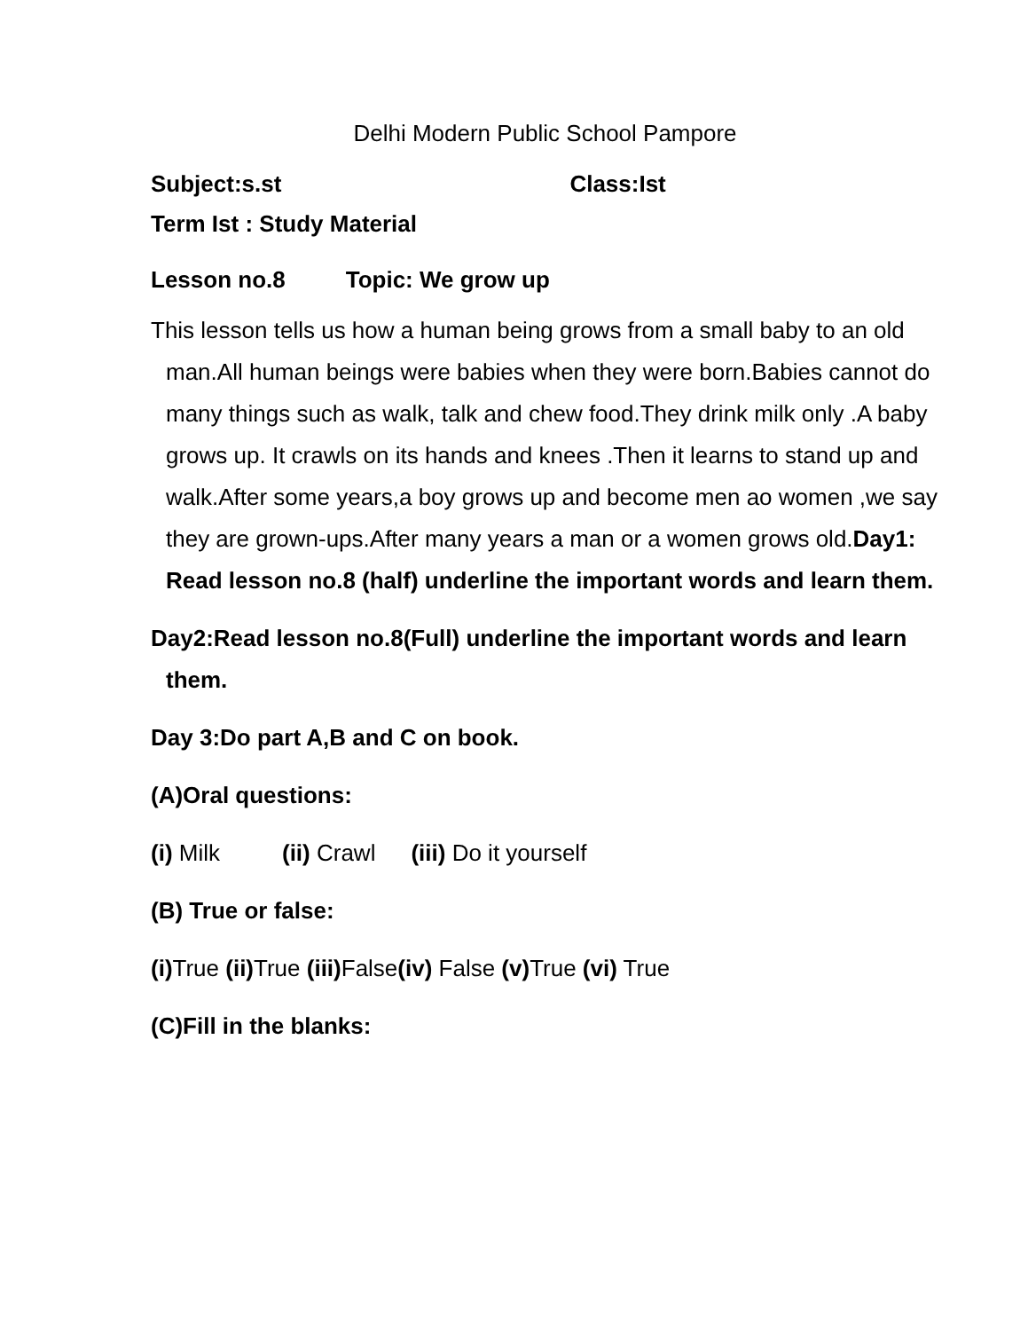Delhi Modern Public School Pampore
Subject:s.st Class:Ist
Term Ist : Study Material
Lesson no.8 Topic: We grow up
This lesson tells us how a human being grows from a small baby to an old man.All human beings were babies when they were born.Babies cannot do many things such as walk, talk and chew food.They drink milk only .A baby grows up. It crawls on its hands and knees .Then it learns to stand up and walk.After some years,a boy grows up and become men ao women ,we say they are grown-ups.After many years a man or a women grows old.Day1: Read lesson no.8 (half) underline the important words and learn them.
Day2:Read lesson no.8(Full) underline the important words and learn them.
Day 3:Do part A,B and C on book.
(A)Oral questions:
(i) Milk (ii) Crawl (iii) Do it yourself
(B) True or false:
(i) True (ii) True (iii) False(iv) False (v) True (vi) True
(C)Fill in the blanks: